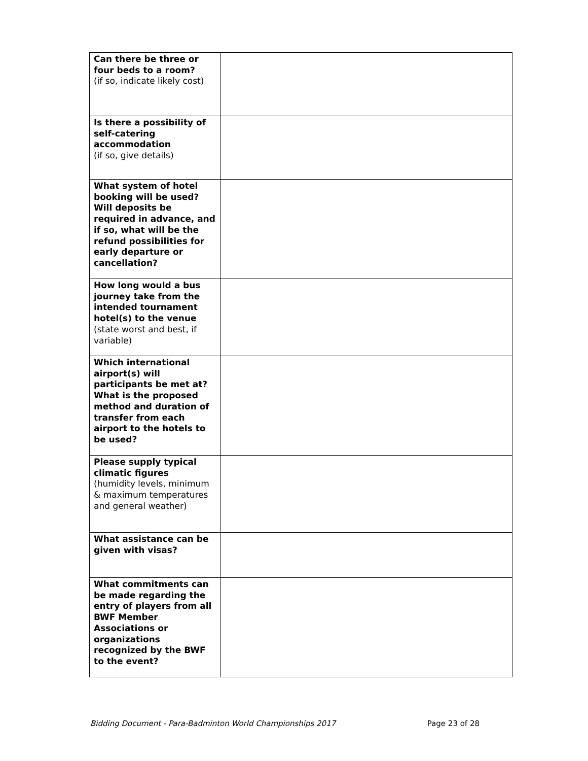| Can there be three or four beds to a room? (if so, indicate likely cost) | |
| Is there a possibility of self-catering accommodation (if so, give details) | |
| What system of hotel booking will be used? Will deposits be required in advance, and if so, what will be the refund possibilities for early departure or cancellation? | |
| How long would a bus journey take from the intended tournament hotel(s) to the venue (state worst and best, if variable) | |
| Which international airport(s) will participants be met at? What is the proposed method and duration of transfer from each airport to the hotels to be used? | |
| Please supply typical climatic figures (humidity levels, minimum & maximum temperatures and general weather) | |
| What assistance can be given with visas? | |
| What commitments can be made regarding the entry of players from all BWF Member Associations or organizations recognized by the BWF to the event? | |
Bidding Document - Para-Badminton World Championships 2017 Page 23 of 28